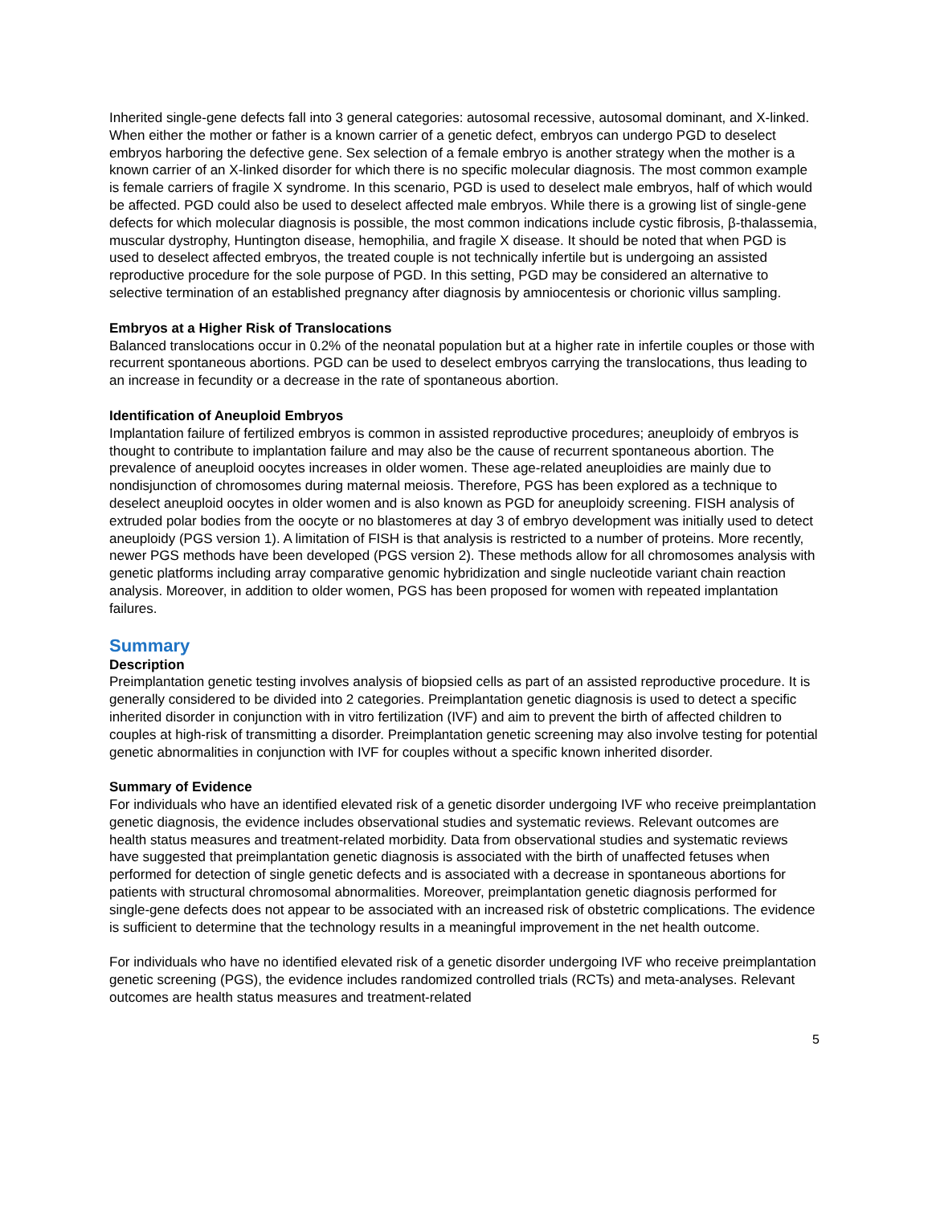Inherited single-gene defects fall into 3 general categories: autosomal recessive, autosomal dominant, and X-linked. When either the mother or father is a known carrier of a genetic defect, embryos can undergo PGD to deselect embryos harboring the defective gene. Sex selection of a female embryo is another strategy when the mother is a known carrier of an X-linked disorder for which there is no specific molecular diagnosis. The most common example is female carriers of fragile X syndrome. In this scenario, PGD is used to deselect male embryos, half of which would be affected. PGD could also be used to deselect affected male embryos. While there is a growing list of single-gene defects for which molecular diagnosis is possible, the most common indications include cystic fibrosis, β-thalassemia, muscular dystrophy, Huntington disease, hemophilia, and fragile X disease. It should be noted that when PGD is used to deselect affected embryos, the treated couple is not technically infertile but is undergoing an assisted reproductive procedure for the sole purpose of PGD. In this setting, PGD may be considered an alternative to selective termination of an established pregnancy after diagnosis by amniocentesis or chorionic villus sampling.
Embryos at a Higher Risk of Translocations
Balanced translocations occur in 0.2% of the neonatal population but at a higher rate in infertile couples or those with recurrent spontaneous abortions. PGD can be used to deselect embryos carrying the translocations, thus leading to an increase in fecundity or a decrease in the rate of spontaneous abortion.
Identification of Aneuploid Embryos
Implantation failure of fertilized embryos is common in assisted reproductive procedures; aneuploidy of embryos is thought to contribute to implantation failure and may also be the cause of recurrent spontaneous abortion. The prevalence of aneuploid oocytes increases in older women. These age-related aneuploidies are mainly due to nondisjunction of chromosomes during maternal meiosis. Therefore, PGS has been explored as a technique to deselect aneuploid oocytes in older women and is also known as PGD for aneuploidy screening. FISH analysis of extruded polar bodies from the oocyte or no blastomeres at day 3 of embryo development was initially used to detect aneuploidy (PGS version 1). A limitation of FISH is that analysis is restricted to a number of proteins. More recently, newer PGS methods have been developed (PGS version 2). These methods allow for all chromosomes analysis with genetic platforms including array comparative genomic hybridization and single nucleotide variant chain reaction analysis. Moreover, in addition to older women, PGS has been proposed for women with repeated implantation failures.
Summary
Description
Preimplantation genetic testing involves analysis of biopsied cells as part of an assisted reproductive procedure. It is generally considered to be divided into 2 categories. Preimplantation genetic diagnosis is used to detect a specific inherited disorder in conjunction with in vitro fertilization (IVF) and aim to prevent the birth of affected children to couples at high-risk of transmitting a disorder. Preimplantation genetic screening may also involve testing for potential genetic abnormalities in conjunction with IVF for couples without a specific known inherited disorder.
Summary of Evidence
For individuals who have an identified elevated risk of a genetic disorder undergoing IVF who receive preimplantation genetic diagnosis, the evidence includes observational studies and systematic reviews. Relevant outcomes are health status measures and treatment-related morbidity. Data from observational studies and systematic reviews have suggested that preimplantation genetic diagnosis is associated with the birth of unaffected fetuses when performed for detection of single genetic defects and is associated with a decrease in spontaneous abortions for patients with structural chromosomal abnormalities. Moreover, preimplantation genetic diagnosis performed for single-gene defects does not appear to be associated with an increased risk of obstetric complications. The evidence is sufficient to determine that the technology results in a meaningful improvement in the net health outcome.
For individuals who have no identified elevated risk of a genetic disorder undergoing IVF who receive preimplantation genetic screening (PGS), the evidence includes randomized controlled trials (RCTs) and meta-analyses. Relevant outcomes are health status measures and treatment-related
5